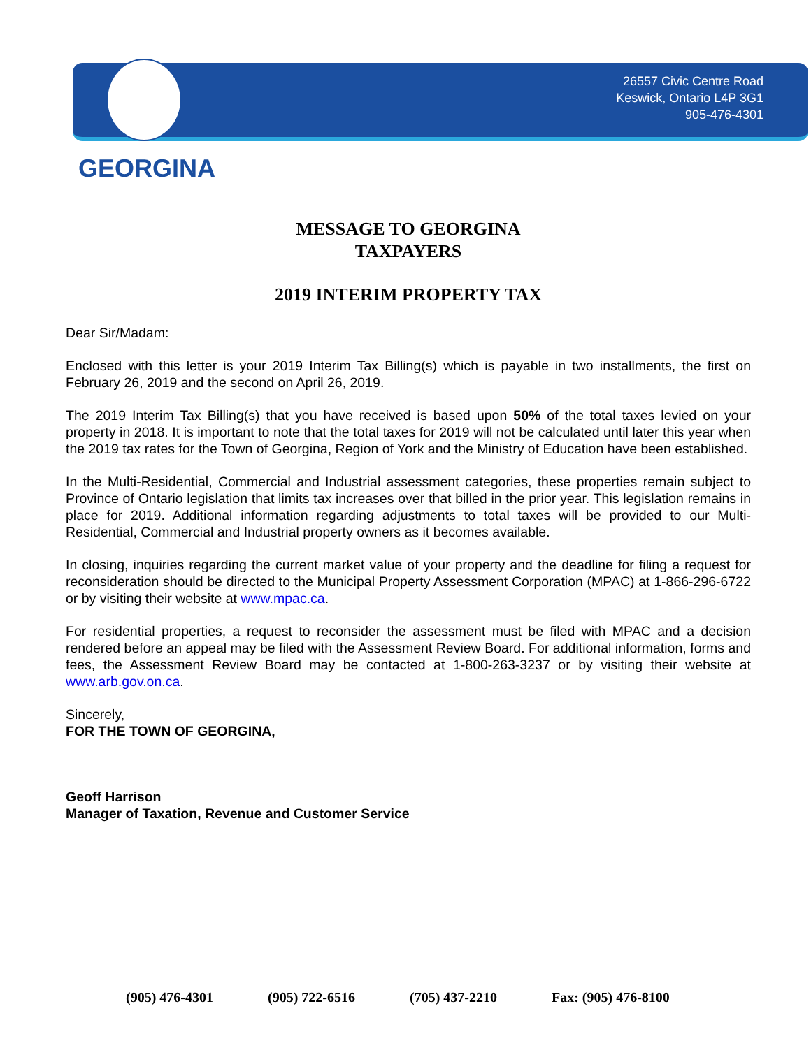26557 Civic Centre Road
Keswick, Ontario L4P 3G1
905-476-4301
GEORGINA
MESSAGE TO GEORGINA
TAXPAYERS
2019 INTERIM PROPERTY TAX
Dear Sir/Madam:
Enclosed with this letter is your 2019 Interim Tax Billing(s) which is payable in two installments, the first on February 26, 2019 and the second on April 26, 2019.
The 2019 Interim Tax Billing(s) that you have received is based upon 50% of the total taxes levied on your property in 2018. It is important to note that the total taxes for 2019 will not be calculated until later this year when the 2019 tax rates for the Town of Georgina, Region of York and the Ministry of Education have been established.
In the Multi-Residential, Commercial and Industrial assessment categories, these properties remain subject to Province of Ontario legislation that limits tax increases over that billed in the prior year. This legislation remains in place for 2019. Additional information regarding adjustments to total taxes will be provided to our Multi-Residential, Commercial and Industrial property owners as it becomes available.
In closing, inquiries regarding the current market value of your property and the deadline for filing a request for reconsideration should be directed to the Municipal Property Assessment Corporation (MPAC) at 1-866-296-6722 or by visiting their website at www.mpac.ca.
For residential properties, a request to reconsider the assessment must be filed with MPAC and a decision rendered before an appeal may be filed with the Assessment Review Board. For additional information, forms and fees, the Assessment Review Board may be contacted at 1-800-263-3237 or by visiting their website at www.arb.gov.on.ca.
Sincerely,
FOR THE TOWN OF GEORGINA,
Geoff Harrison
Manager of Taxation, Revenue and Customer Service
(905) 476-4301 (905) 722-6516 (705) 437-2210 Fax: (905) 476-8100